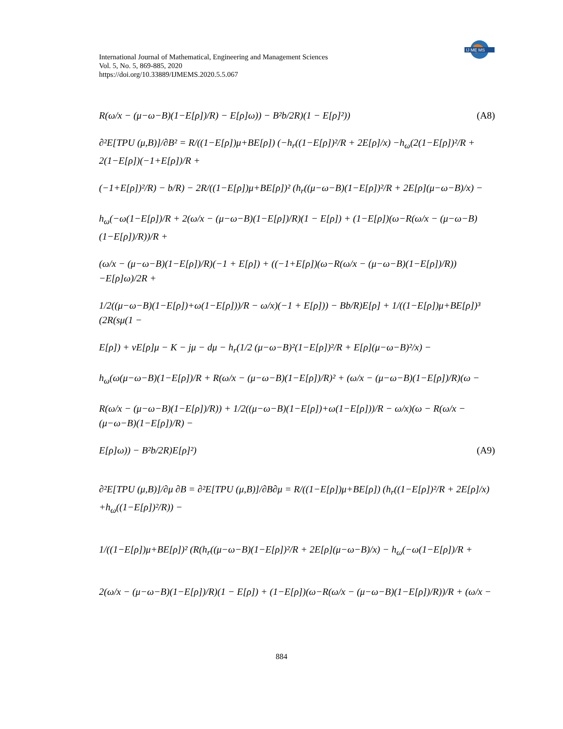IJ ME MS
International Journal of Mathematical, Engineering and Management Sciences
Vol. 5, No. 5, 869-885, 2020
https://doi.org/10.33889/IJMEMS.2020.5.5.067
R(ω/x − (μ−ω−B)(1−E[ρ])/R) − E[ρ]ω)) − B²b/2R)(1 − E[ρ]²)) (A8)
∂²E[TPU (μ,B)]/∂B² = R/((1−E[ρ])μ+BE[ρ]) (−h<sub>r</sub>((1−E[ρ])²/R + 2E[ρ]/x) −h<sub>ω</sub>(2(1−E[ρ])²/R + 2(1−E[ρ])(−1+E[ρ])/R +
(−1+E[ρ])²/R) − b/R) − 2R/((1−E[ρ])μ+BE[ρ])² (h<sub>r</sub>((μ−ω−B)(1−E[ρ])²/R + 2E[ρ](μ−ω−B)/x) −
h<sub>ω</sub>(−ω(1−E[ρ])/R + 2(ω/x − (μ−ω−B)(1−E[ρ])/R)(1 − E[ρ]) + (1−E[ρ])(ω−R(ω/x − (μ−ω−B)(1−E[ρ])/R))/R +
(ω/x − (μ−ω−B)(1−E[ρ])/R)(−1 + E[ρ]) + ((−1+E[ρ])(ω−R(ω/x − (μ−ω−B)(1−E[ρ])/R))−E[ρ]ω)/2R +
1/2((μ−ω−B)(1−E[ρ])+ω(1−E[ρ]))/R − ω/x)(−1 + E[ρ])) − Bb/R)E[ρ] + 1/((1−E[ρ])μ+BE[ρ])³ (2R(sμ(1 −
E[ρ]) + vE[ρ]μ − K − jμ − dμ − h<sub>r</sub>(1/2 (μ−ω−B)²(1−E[ρ])²/R + E[ρ](μ−ω−B)²/x) −
h<sub>ω</sub>(ω(μ−ω−B)(1−E[ρ])/R + R(ω/x − (μ−ω−B)(1−E[ρ])/R)² + (ω/x − (μ−ω−B)(1−E[ρ])/R)(ω −
R(ω/x − (μ−ω−B)(1−E[ρ])/R)) + 1/2((μ−ω−B)(1−E[ρ])+ω(1−E[ρ]))/R − ω/x)(ω − R(ω/x − (μ−ω−B)(1−E[ρ])/R) −
E[ρ]ω)) − B²b/2R)E[ρ]²) (A9)
∂²E[TPU (μ,B)]/∂μ ∂B = ∂²E[TPU (μ,B)]/∂B∂μ = R/((1−E[ρ])μ+BE[ρ]) (h<sub>r</sub>((1−E[ρ])²/R + 2E[ρ]/x) +h<sub>ω</sub>((1−E[ρ])²/R)) −
1/((1−E[ρ])μ+BE[ρ])² (R(h<sub>r</sub>((μ−ω−B)(1−E[ρ])²/R + 2E[ρ](μ−ω−B)/x) − h<sub>ω</sub>(−ω(1−E[ρ])/R +
2(ω/x − (μ−ω−B)(1−E[ρ])/R)(1 − E[ρ]) + (1−E[ρ])(ω−R(ω/x − (μ−ω−B)(1−E[ρ])/R))/R + (ω/x −
884